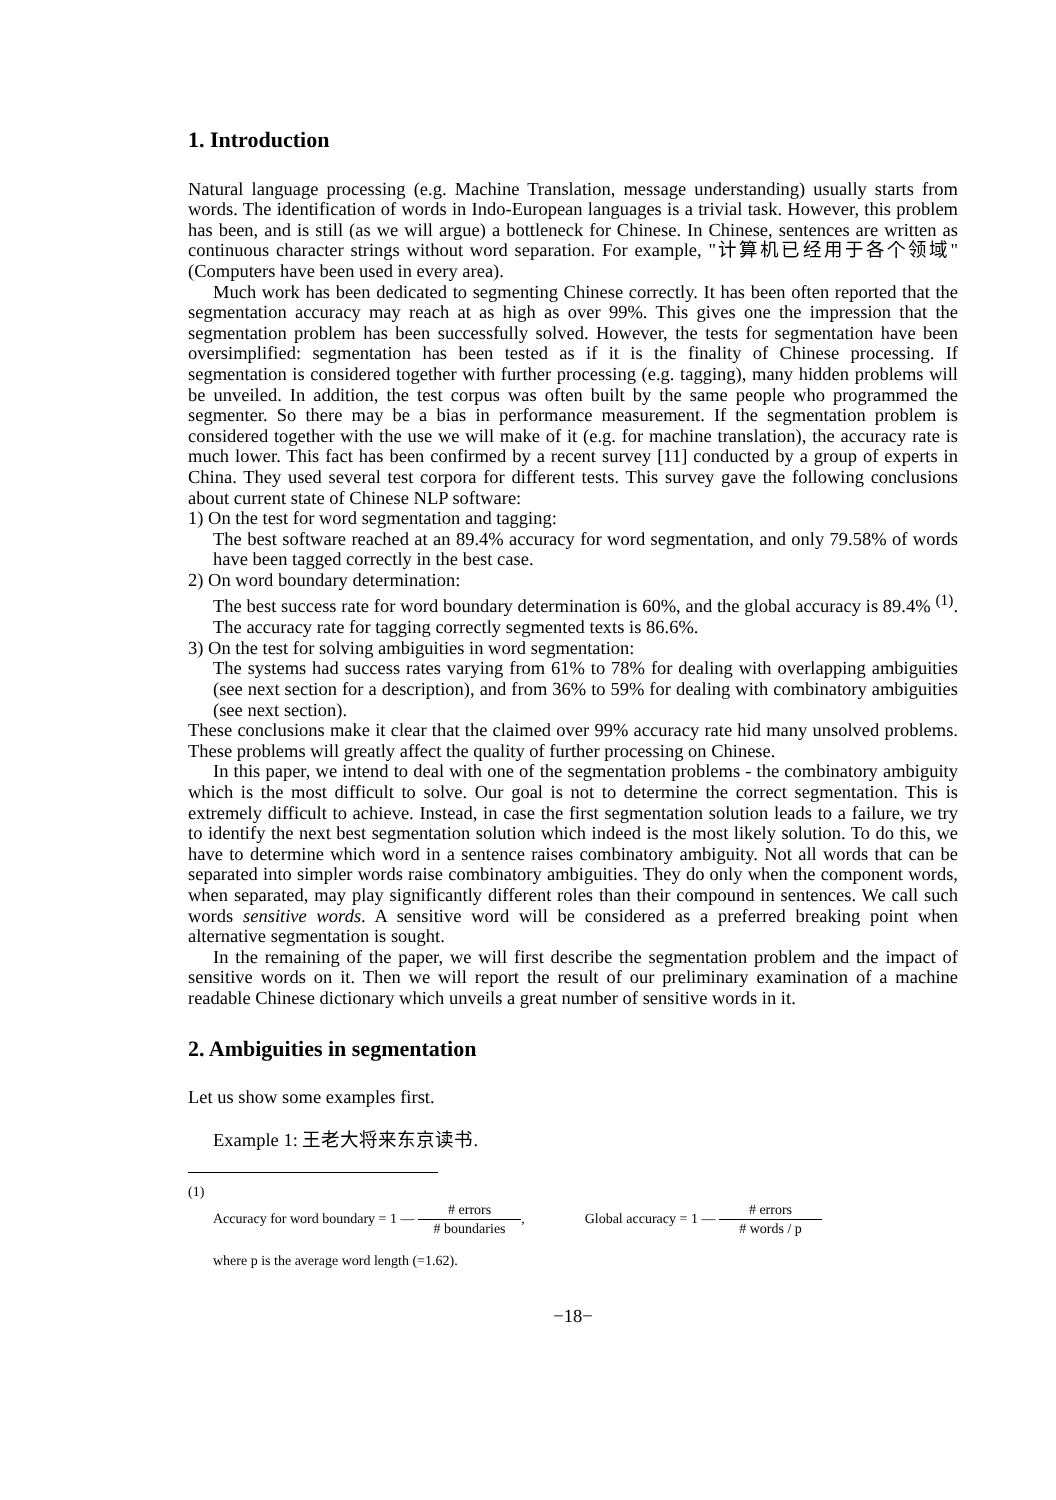1. Introduction
Natural language processing (e.g. Machine Translation, message understanding) usually starts from words. The identification of words in Indo-European languages is a trivial task. However, this problem has been, and is still (as we will argue) a bottleneck for Chinese. In Chinese, sentences are written as continuous character strings without word separation. For example, "计算机已经用于各个领域" (Computers have been used in every area).
Much work has been dedicated to segmenting Chinese correctly. It has been often reported that the segmentation accuracy may reach at as high as over 99%. This gives one the impression that the segmentation problem has been successfully solved. However, the tests for segmentation have been oversimplified: segmentation has been tested as if it is the finality of Chinese processing. If segmentation is considered together with further processing (e.g. tagging), many hidden problems will be unveiled. In addition, the test corpus was often built by the same people who programmed the segmenter. So there may be a bias in performance measurement. If the segmentation problem is considered together with the use we will make of it (e.g. for machine translation), the accuracy rate is much lower. This fact has been confirmed by a recent survey [11] conducted by a group of experts in China. They used several test corpora for different tests. This survey gave the following conclusions about current state of Chinese NLP software:
1) On the test for word segmentation and tagging:
The best software reached at an 89.4% accuracy for word segmentation, and only 79.58% of words have been tagged correctly in the best case.
2) On word boundary determination:
The best success rate for word boundary determination is 60%, and the global accuracy is 89.4% <sup>(1)</sup>. The accuracy rate for tagging correctly segmented texts is 86.6%.
3) On the test for solving ambiguities in word segmentation:
The systems had success rates varying from 61% to 78% for dealing with overlapping ambiguities (see next section for a description), and from 36% to 59% for dealing with combinatory ambiguities (see next section).
These conclusions make it clear that the claimed over 99% accuracy rate hid many unsolved problems. These problems will greatly affect the quality of further processing on Chinese.
In this paper, we intend to deal with one of the segmentation problems - the combinatory ambiguity which is the most difficult to solve. Our goal is not to determine the correct segmentation. This is extremely difficult to achieve. Instead, in case the first segmentation solution leads to a failure, we try to identify the next best segmentation solution which indeed is the most likely solution. To do this, we have to determine which word in a sentence raises combinatory ambiguity. Not all words that can be separated into simpler words raise combinatory ambiguities. They do only when the component words, when separated, may play significantly different roles than their compound in sentences. We call such words sensitive words. A sensitive word will be considered as a preferred breaking point when alternative segmentation is sought.
In the remaining of the paper, we will first describe the segmentation problem and the impact of sensitive words on it. Then we will report the result of our preliminary examination of a machine readable Chinese dictionary which unveils a great number of sensitive words in it.
2. Ambiguities in segmentation
Let us show some examples first.
Example 1: 王老大将来东京读书.
(1)
Accuracy for word boundary = 1 — # errors # boundaries,
Global accuracy = 1 — # errors # words / p
where p is the average word length (=1.62).
−18−